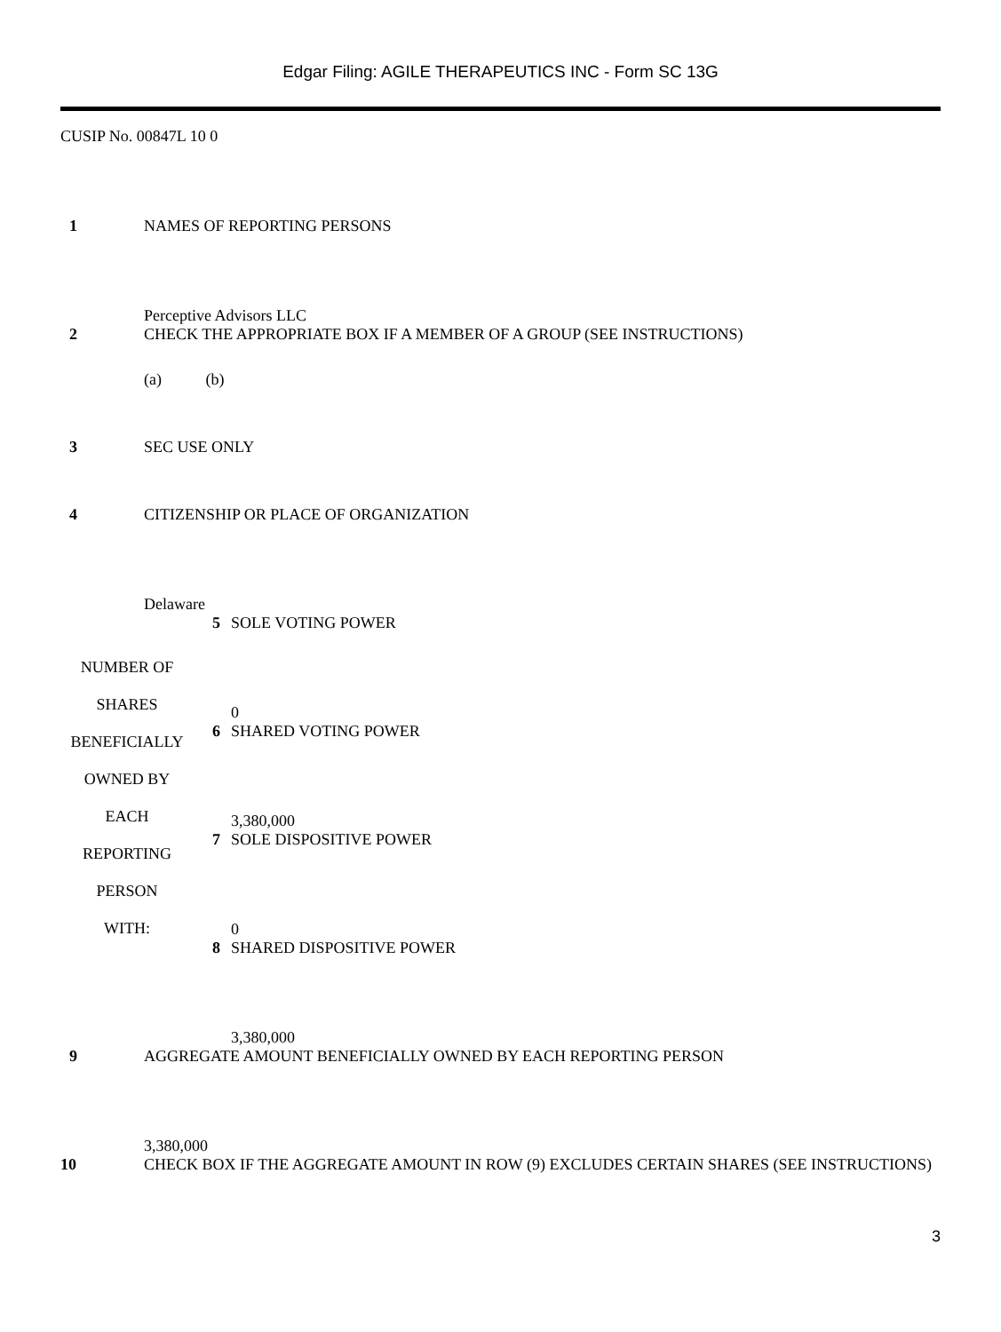Edgar Filing: AGILE THERAPEUTICS INC - Form SC 13G
CUSIP No. 00847L 10 0
| 1 | NAMES OF REPORTING PERSONS Perceptive Advisors LLC |
| 2 | CHECK THE APPROPRIATE BOX IF A MEMBER OF A GROUP (SEE INSTRUCTIONS) (a) (b) |
| 3 | SEC USE ONLY |
| 4 | CITIZENSHIP OR PLACE OF ORGANIZATION Delaware |
| NUMBER OF SHARES BENEFICIALLY OWNED BY EACH REPORTING PERSON WITH: | 5 | SOLE VOTING POWER 0 |
| | 6 | SHARED VOTING POWER 3,380,000 |
| | 7 | SOLE DISPOSITIVE POWER 0 |
| | 8 | SHARED DISPOSITIVE POWER 3,380,000 |
| 9 | AGGREGATE AMOUNT BENEFICIALLY OWNED BY EACH REPORTING PERSON 3,380,000 |
| 10 | CHECK BOX IF THE AGGREGATE AMOUNT IN ROW (9) EXCLUDES CERTAIN SHARES (SEE INSTRUCTIONS) |
3